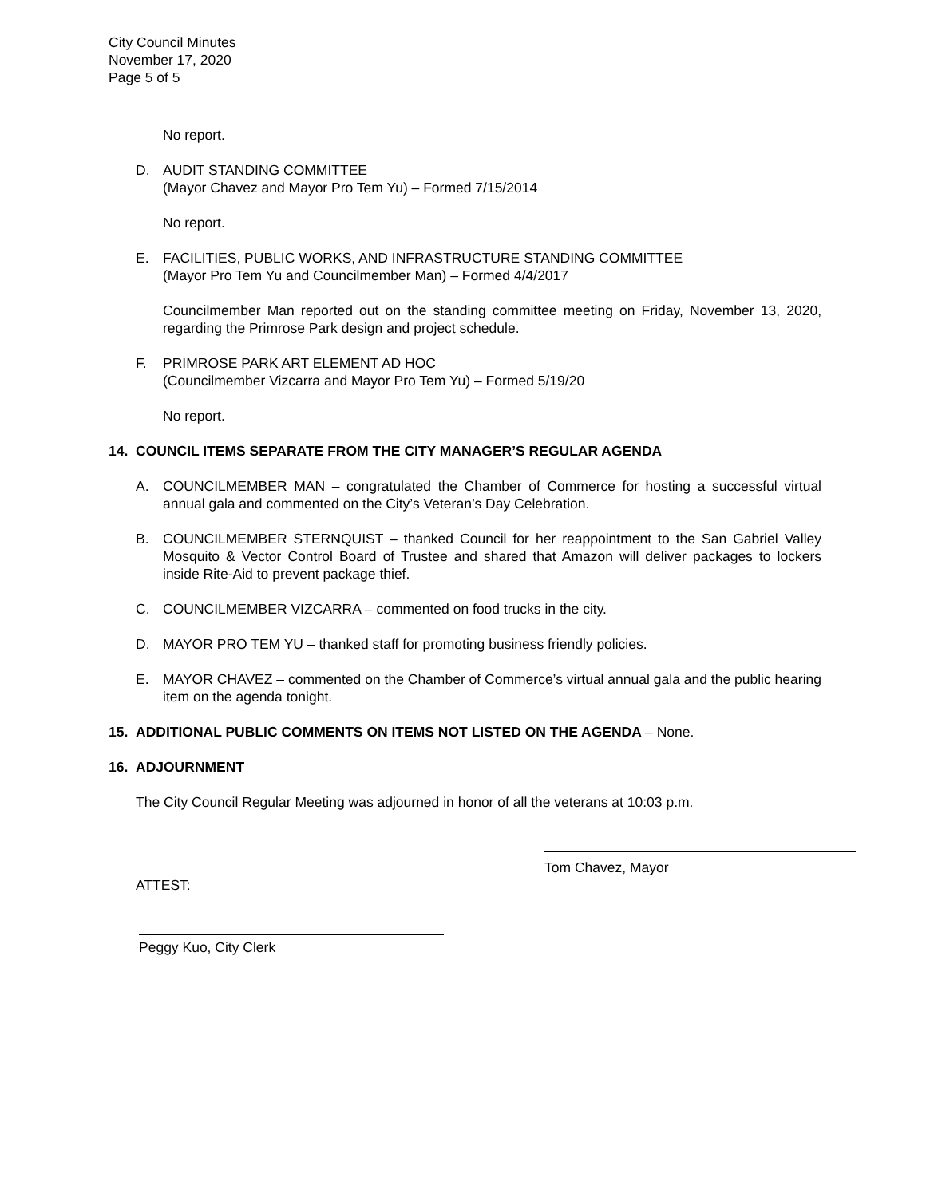City Council Minutes
November 17, 2020
Page 5 of 5
No report.
D. AUDIT STANDING COMMITTEE
(Mayor Chavez and Mayor Pro Tem Yu) – Formed 7/15/2014
No report.
E. FACILITIES, PUBLIC WORKS, AND INFRASTRUCTURE STANDING COMMITTEE
(Mayor Pro Tem Yu and Councilmember Man) – Formed 4/4/2017
Councilmember Man reported out on the standing committee meeting on Friday, November 13, 2020, regarding the Primrose Park design and project schedule.
F. PRIMROSE PARK ART ELEMENT AD HOC
(Councilmember Vizcarra and Mayor Pro Tem Yu) – Formed 5/19/20
No report.
14. COUNCIL ITEMS SEPARATE FROM THE CITY MANAGER’S REGULAR AGENDA
A. COUNCILMEMBER MAN – congratulated the Chamber of Commerce for hosting a successful virtual annual gala and commented on the City’s Veteran’s Day Celebration.
B. COUNCILMEMBER STERNQUIST – thanked Council for her reappointment to the San Gabriel Valley Mosquito & Vector Control Board of Trustee and shared that Amazon will deliver packages to lockers inside Rite-Aid to prevent package thief.
C. COUNCILMEMBER VIZCARRA – commented on food trucks in the city.
D. MAYOR PRO TEM YU – thanked staff for promoting business friendly policies.
E. MAYOR CHAVEZ – commented on the Chamber of Commerce’s virtual annual gala and the public hearing item on the agenda tonight.
15. ADDITIONAL PUBLIC COMMENTS ON ITEMS NOT LISTED ON THE AGENDA – None.
16. ADJOURNMENT
The City Council Regular Meeting was adjourned in honor of all the veterans at 10:03 p.m.
Tom Chavez, Mayor
ATTEST:
Peggy Kuo, City Clerk